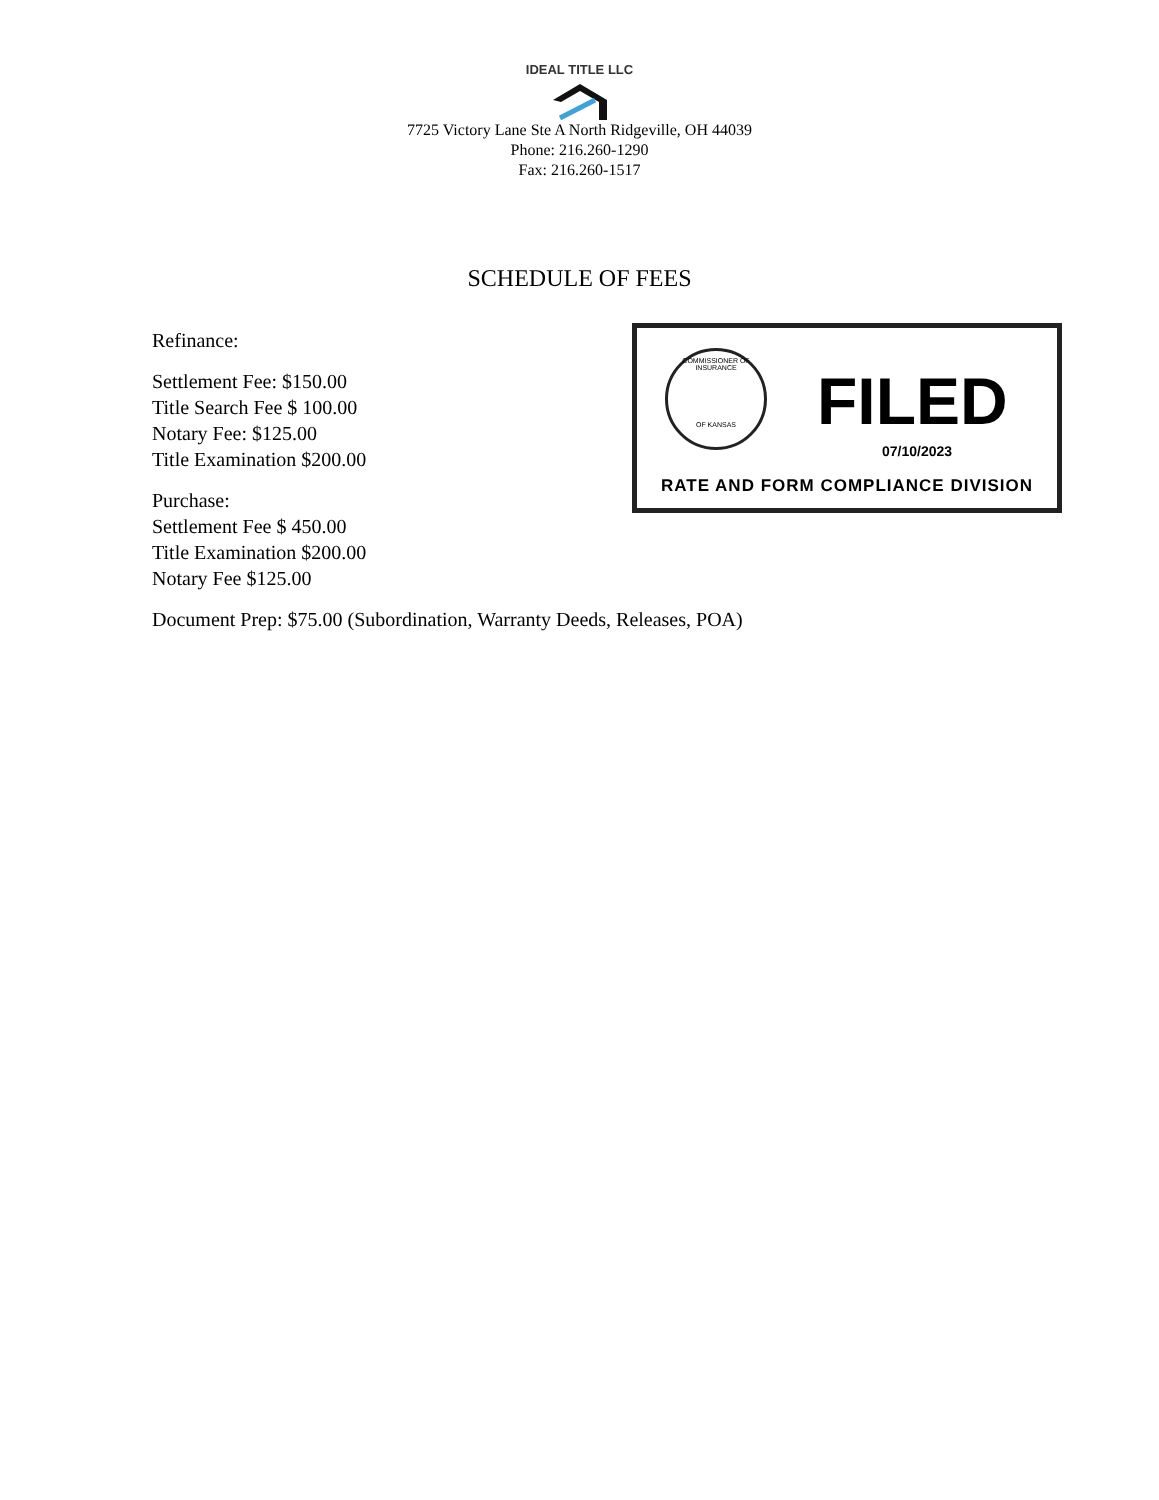IDEAL TITLE LLC
7725 Victory Lane Ste A North Ridgeville, OH 44039
Phone: 216.260-1290
Fax: 216.260-1517
SCHEDULE OF FEES
Refinance:
Settlement Fee: $150.00
Title Search Fee $ 100.00
Notary Fee: $125.00
Title Examination $200.00
Purchase:
Settlement Fee $ 450.00
Title Examination $200.00
Notary Fee $125.00
Document Prep: $75.00 (Subordination, Warranty Deeds, Releases, POA)
COMMISSIONER OF INSURANCE
OF KANSAS
FILED
07/10/2023
RATE AND FORM COMPLIANCE DIVISION